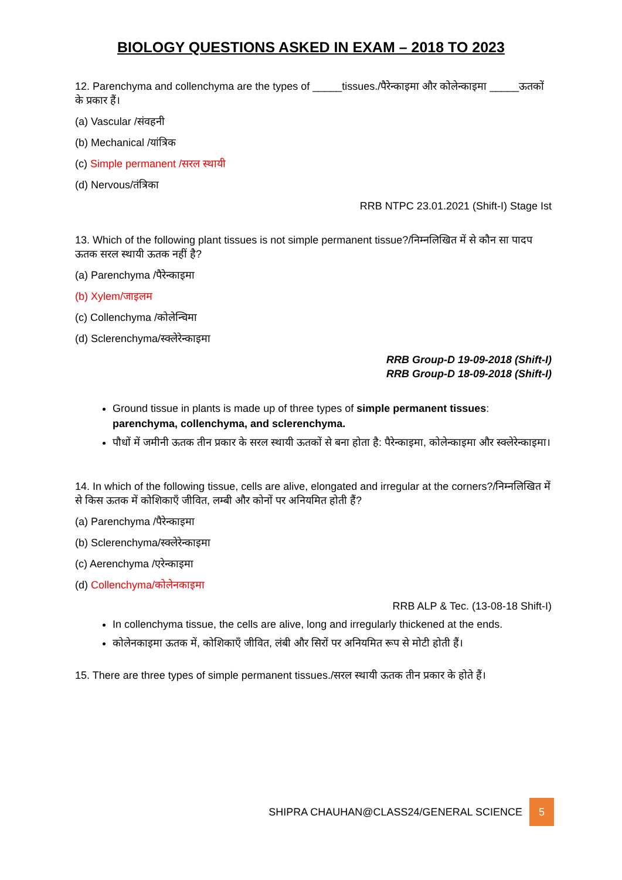BIOLOGY QUESTIONS ASKED IN EXAM – 2018 TO 2023
12. Parenchyma and collenchyma are the types of _____tissues./पैरेन्काइमा और कोलेन्काइमा _____ऊतकों के प्रकार हैं।
(a) Vascular /संवहनी
(b) Mechanical /यांत्रिक
(c) Simple permanent /सरल स्थायी
(d) Nervous/तंत्रिका
RRB NTPC 23.01.2021 (Shift-I) Stage Ist
13. Which of the following plant tissues is not simple permanent tissue?/निम्नलिखित में से कौन सा पादप ऊतक सरल स्थायी ऊतक नहीं है?
(a) Parenchyma /पैरेन्काइमा
(b) Xylem/जाइलम
(c) Collenchyma /कोलेन्चिमा
(d) Sclerenchyma/स्क्लेरेन्काइमा
RRB Group-D 19-09-2018 (Shift-I)
RRB Group-D 18-09-2018 (Shift-I)
Ground tissue in plants is made up of three types of simple permanent tissues: parenchyma, collenchyma, and sclerenchyma.
पौधों में जमीनी ऊतक तीन प्रकार के सरल स्थायी ऊतकों से बना होता है: पैरेन्काइमा, कोलेन्काइमा और स्क्लेरेन्काइमा।
14. In which of the following tissue, cells are alive, elongated and irregular at the corners?/निम्नलिखित में से किस ऊतक में कोशिकाएँ जीवित, लम्बी और कोनों पर अनियमित होती हैं?
(a) Parenchyma /पैरेन्काइमा
(b) Sclerenchyma/स्क्लेरेन्काइमा
(c) Aerenchyma /एरेन्काइमा
(d) Collenchyma/कोलेनकाइमा
RRB ALP & Tec. (13-08-18 Shift-I)
In collenchyma tissue, the cells are alive, long and irregularly thickened at the ends.
कोलेनकाइमा ऊतक में, कोशिकाएँ जीवित, लंबी और सिरों पर अनियमित रूप से मोटी होती हैं।
15. There are three types of simple permanent tissues./सरल स्थायी ऊतक तीन प्रकार के होते हैं।
SHIPRA CHAUHAN@CLASS24/GENERAL SCIENCE
5